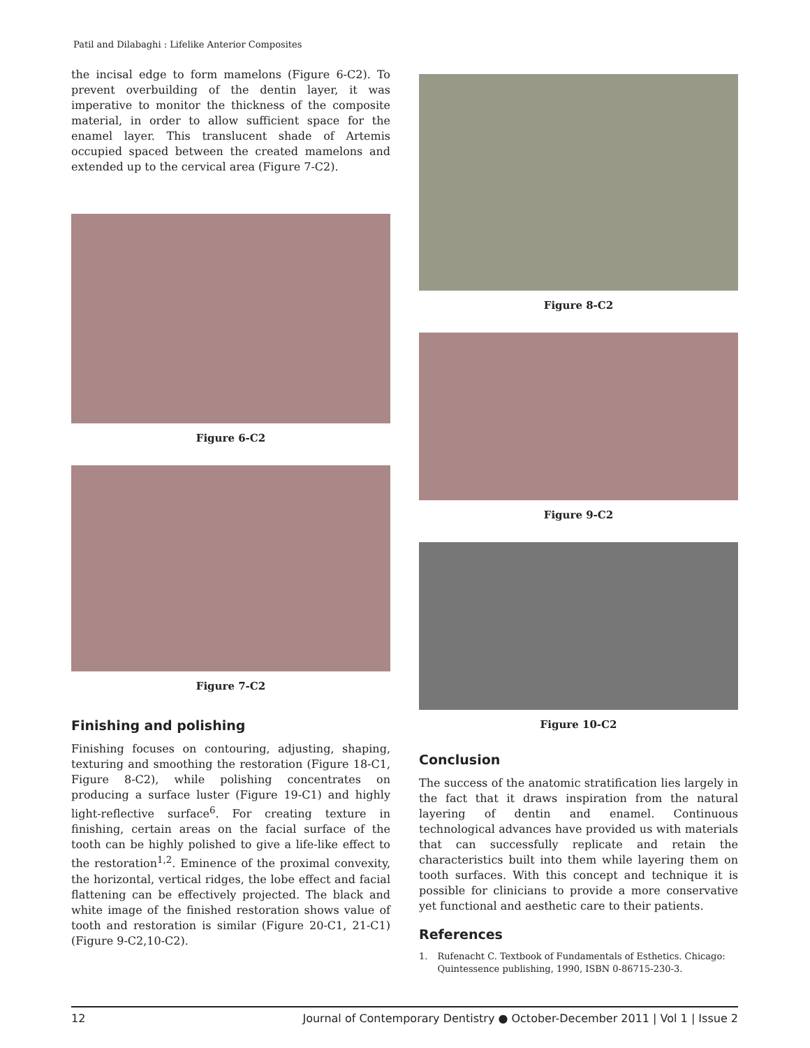Patil and Dilabaghi : Lifelike Anterior Composites
the incisal edge to form mamelons (Figure 6-C2). To prevent overbuilding of the dentin layer, it was imperative to monitor the thickness of the composite material, in order to allow sufficient space for the enamel layer. This translucent shade of Artemis occupied spaced between the created mamelons and extended up to the cervical area (Figure 7-C2).
Figure 6-C2
Figure 7-C2
Finishing and polishing
Finishing focuses on contouring, adjusting, shaping, texturing and smoothing the restoration (Figure 18-C1, Figure 8-C2), while polishing concentrates on producing a surface luster (Figure 19-C1) and highly light-reflective surface<sup>6</sup>. For creating texture in finishing, certain areas on the facial surface of the tooth can be highly polished to give a life-like effect to the restoration<sup>1,2</sup>. Eminence of the proximal convexity, the horizontal, vertical ridges, the lobe effect and facial flattening can be effectively projected. The black and white image of the finished restoration shows value of tooth and restoration is similar (Figure 20-C1, 21-C1) (Figure 9-C2,10-C2).
Figure 8-C2
Figure 9-C2
Figure 10-C2
Conclusion
The success of the anatomic stratification lies largely in the fact that it draws inspiration from the natural layering of dentin and enamel. Continuous technological advances have provided us with materials that can successfully replicate and retain the characteristics built into them while layering them on tooth surfaces. With this concept and technique it is possible for clinicians to provide a more conservative yet functional and aesthetic care to their patients.
References
1. Rufenacht C. Textbook of Fundamentals of Esthetics. Chicago: Quintessence publishing, 1990, ISBN 0-86715-230-3.
12 Journal of Contemporary Dentistry ● October-December 2011 | Vol 1 | Issue 2